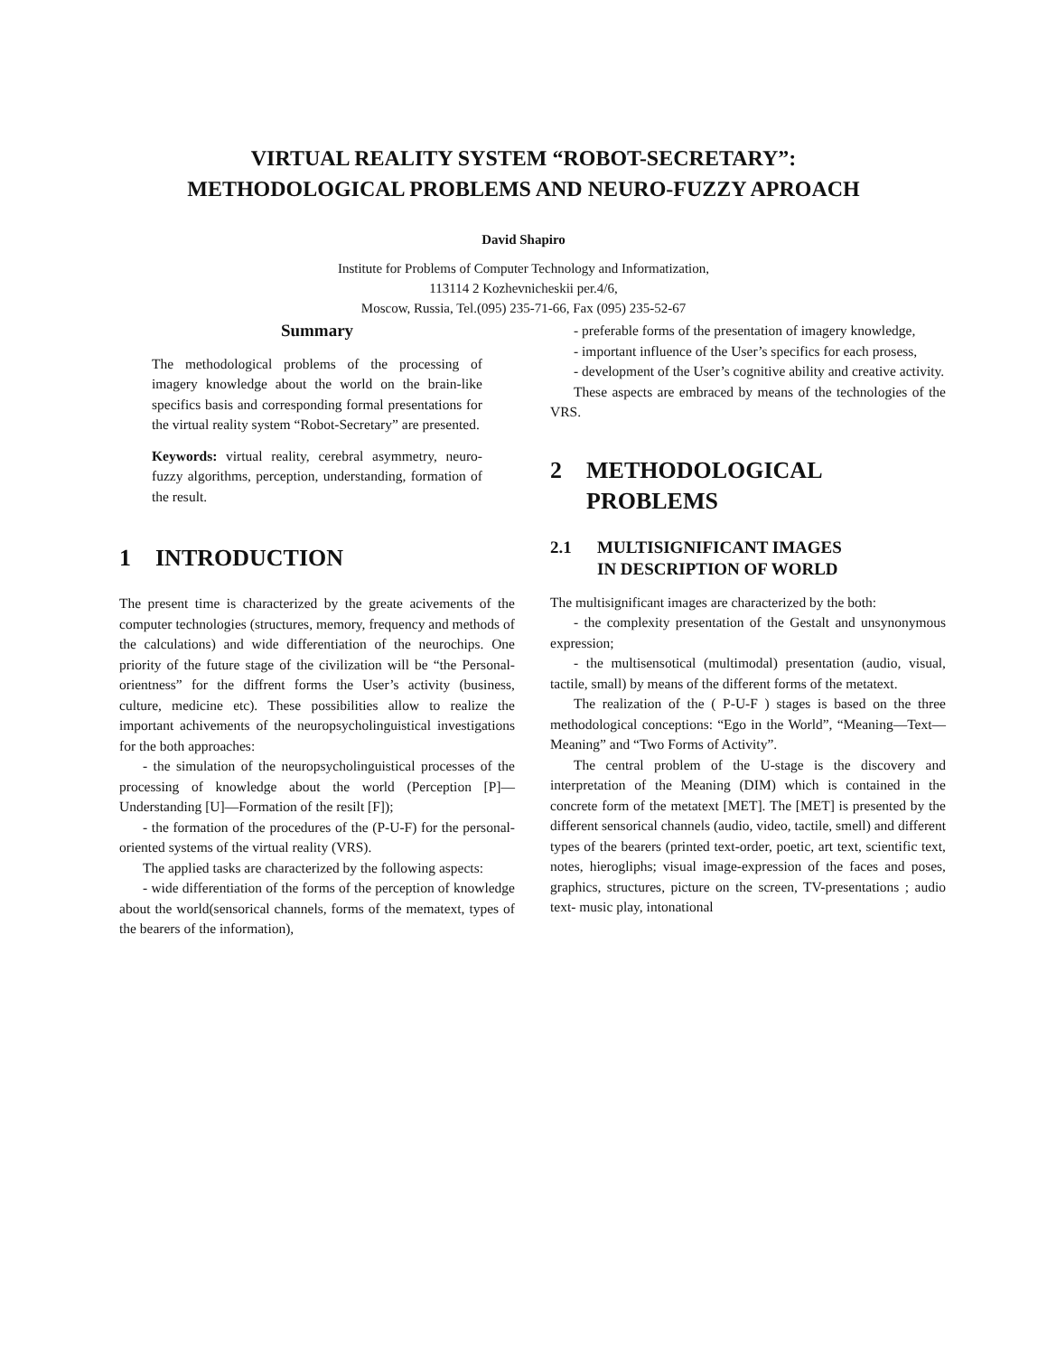VIRTUAL REALITY SYSTEM “ROBOT-SECRETARY”:
METHODOLOGICAL PROBLEMS AND NEURO-FUZZY APROACH
David Shapiro
Institute for Problems of Computer Technology and Informatization,
113114 2 Kozhevnicheskii per.4/6,
Moscow, Russia, Tel.(095) 235-71-66, Fax (095) 235-52-67
Summary
The methodological problems of the processing of imagery knowledge about the world on the brain-like specifics basis and corresponding formal presentations for the virtual reality system “Robot-Secretary” are presented.
Keywords: virtual reality, cerebral asymmetry, neuro-fuzzy algorithms, perception, understanding, formation of the result.
1 INTRODUCTION
The present time is characterized by the greate acivements of the computer technologies (structures, memory, frequency and methods of the calculations) and wide differentiation of the neurochips. One priority of the future stage of the civilization will be “the Personal-orientness” for the diffrent forms the User’s activity (business, culture, medicine etc). These possibilities allow to realize the important achivements of the neuropsycholinguistical investigations for the both approaches:
- the simulation of the neuropsycholinguistical processes of the processing of knowledge about the world (Perception [P]—Understanding [U]—Formation of the resilt [F]);
- the formation of the procedures of the (P-U-F) for the personal-oriented systems of the virtual reality (VRS).
The applied tasks are characterized by the following aspects:
- wide differentiation of the forms of the perception of knowledge about the world(sensorical channels, forms of the mematext, types of the bearers of the information),
- preferable forms of the presentation of imagery knowledge,
- important influence of the User’s specifics for each prosess,
- development of the User’s cognitive ability and creative activity.
These aspects are embraced by means of the technologies of the VRS.
2 METHODOLOGICAL
PROBLEMS
2.1 MULTISIGNIFICANT IMAGES
IN DESCRIPTION OF WORLD
The multisignificant images are characterized by the both:
- the complexity presentation of the Gestalt and unsynonymous expression;
- the multisensotical (multimodal) presentation (audio, visual, tactile, small) by means of the different forms of the metatext.
The realization of the ( P-U-F ) stages is based on the three methodological conceptions: “Ego in the World”, “Meaning—Text—Meaning” and “Two Forms of Activity”.
The central problem of the U-stage is the discovery and interpretation of the Meaning (DIM) which is contained in the concrete form of the metatext [MET]. The [MET] is presented by the different sensorical channels (audio, video, tactile, smell) and different types of the bearers (printed text-order, poetic, art text, scientific text, notes, hierogliphs; visual image-expression of the faces and poses, graphics, structures, picture on the screen, TV-presentations ; audio text- music play, intonational